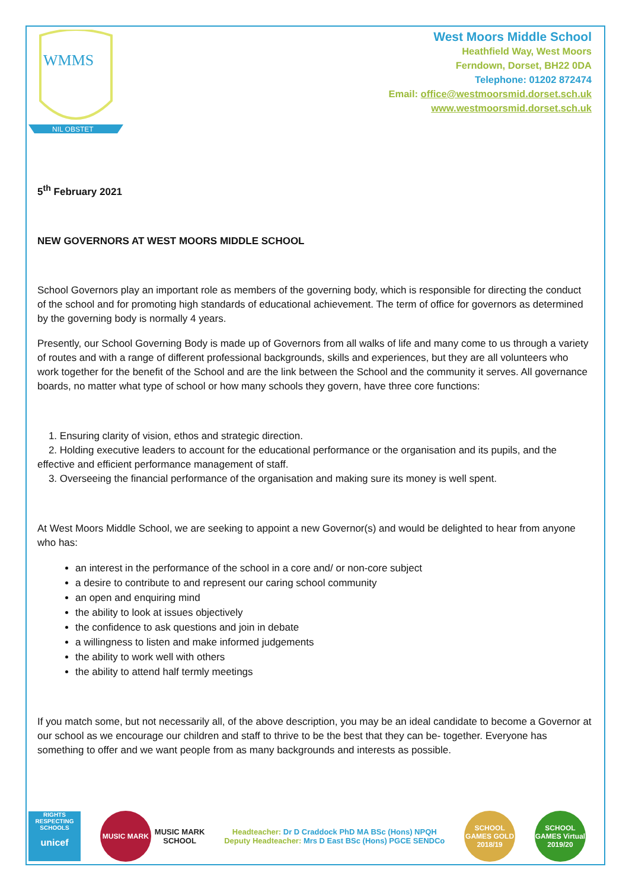WMMS
NIL OBSTET
West Moors Middle School
Heathfield Way, West Moors
Ferndown, Dorset, BH22 0DA
Telephone: 01202 872474
Email: office@westmoorsmid.dorset.sch.uk
www.westmoorsmid.dorset.sch.uk
5<sup>th</sup> February 2021
NEW GOVERNORS AT WEST MOORS MIDDLE SCHOOL
School Governors play an important role as members of the governing body, which is responsible for directing the conduct of the school and for promoting high standards of educational achievement. The term of office for governors as determined by the governing body is normally 4 years.
Presently, our School Governing Body is made up of Governors from all walks of life and many come to us through a variety of routes and with a range of different professional backgrounds, skills and experiences, but they are all volunteers who work together for the benefit of the School and are the link between the School and the community it serves. All governance boards, no matter what type of school or how many schools they govern, have three core functions:
1. Ensuring clarity of vision, ethos and strategic direction.
2. Holding executive leaders to account for the educational performance or the organisation and its pupils, and the effective and efficient performance management of staff.
3. Overseeing the financial performance of the organisation and making sure its money is well spent.
At West Moors Middle School, we are seeking to appoint a new Governor(s) and would be delighted to hear from anyone who has:
an interest in the performance of the school in a core and/ or non-core subject
a desire to contribute to and represent our caring school community
an open and enquiring mind
the ability to look at issues objectively
the confidence to ask questions and join in debate
a willingness to listen and make informed judgements
the ability to work well with others
the ability to attend half termly meetings
If you match some, but not necessarily all, of the above description, you may be an ideal candidate to become a Governor at our school as we encourage our children and staff to thrive to be the best that they can be- together. Everyone has something to offer and we want people from as many backgrounds and interests as possible.
RIGHTS RESPECTING SCHOOLS
unicef
MUSIC MARK
MUSIC MARK
SCHOOL
Headteacher: Dr D Craddock PhD MA BSc (Hons) NPQH
Deputy Headteacher: Mrs D East BSc (Hons) PGCE SENDCo
SCHOOL GAMES GOLD 2018/19
SCHOOL GAMES Virtual 2019/20